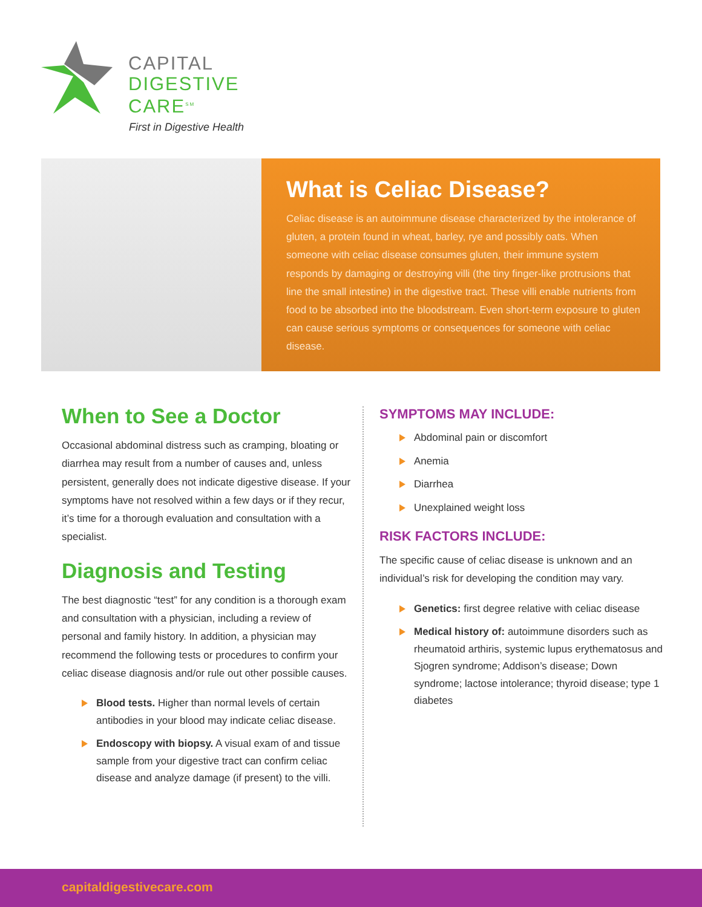CAPITAL
DIGESTIVE
CARE<sup>SM</sup>
First in Digestive Health
What is Celiac Disease?
Celiac disease is an autoimmune disease characterized by the intolerance of gluten, a protein found in wheat, barley, rye and possibly oats. When someone with celiac disease consumes gluten, their immune system responds by damaging or destroying villi (the tiny finger-like protrusions that line the small intestine) in the digestive tract. These villi enable nutrients from food to be absorbed into the bloodstream. Even short-term exposure to gluten can cause serious symptoms or consequences for someone with celiac disease.
When to See a Doctor
Occasional abdominal distress such as cramping, bloating or diarrhea may result from a number of causes and, unless persistent, generally does not indicate digestive disease. If your symptoms have not resolved within a few days or if they recur, it’s time for a thorough evaluation and consultation with a specialist.
Diagnosis and Testing
The best diagnostic “test” for any condition is a thorough exam and consultation with a physician, including a review of personal and family history. In addition, a physician may recommend the following tests or procedures to confirm your celiac disease diagnosis and/or rule out other possible causes.
Blood tests. Higher than normal levels of certain antibodies in your blood may indicate celiac disease.
Endoscopy with biopsy. A visual exam of and tissue sample from your digestive tract can confirm celiac disease and analyze damage (if present) to the villi.
SYMPTOMS MAY INCLUDE:
Abdominal pain or discomfort
Anemia
Diarrhea
Unexplained weight loss
RISK FACTORS INCLUDE:
The specific cause of celiac disease is unknown and an individual’s risk for developing the condition may vary.
Genetics: first degree relative with celiac disease
Medical history of: autoimmune disorders such as rheumatoid arthiris, systemic lupus erythematosus and Sjogren syndrome; Addison’s disease; Down syndrome; lactose intolerance; thyroid disease; type 1 diabetes
capitaldigestivecare.com